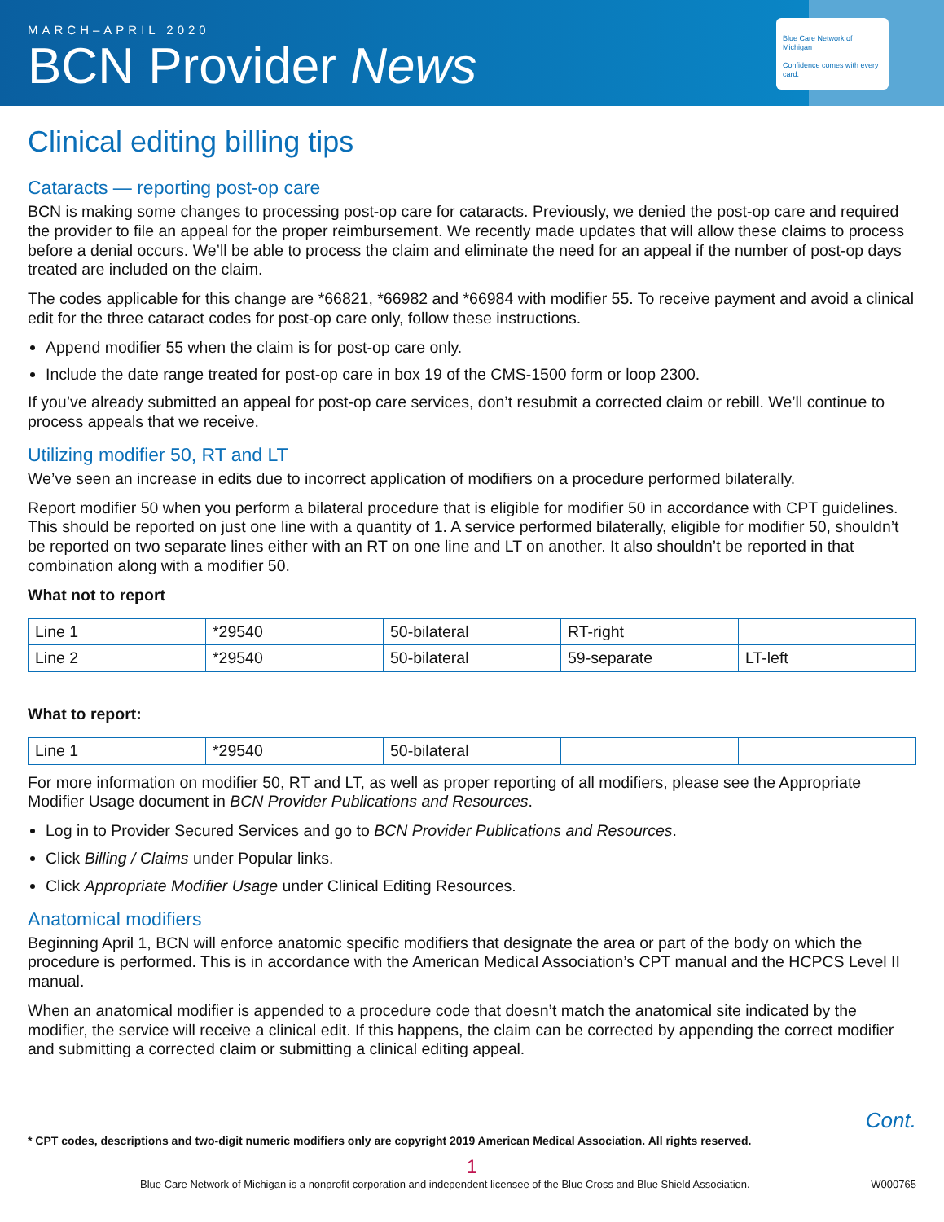Blue Care Network of Michigan
Confidence comes with every card.
MARCH–APRIL 2020
BCN Provider News
Clinical editing billing tips
Cataracts — reporting post-op care
BCN is making some changes to processing post-op care for cataracts. Previously, we denied the post-op care and required the provider to file an appeal for the proper reimbursement. We recently made updates that will allow these claims to process before a denial occurs. We’ll be able to process the claim and eliminate the need for an appeal if the number of post-op days treated are included on the claim.
The codes applicable for this change are *66821, *66982 and *66984 with modifier 55. To receive payment and avoid a clinical edit for the three cataract codes for post-op care only, follow these instructions.
Append modifier 55 when the claim is for post-op care only.
Include the date range treated for post-op care in box 19 of the CMS-1500 form or loop 2300.
If you’ve already submitted an appeal for post-op care services, don’t resubmit a corrected claim or rebill. We’ll continue to process appeals that we receive.
Utilizing modifier 50, RT and LT
We’ve seen an increase in edits due to incorrect application of modifiers on a procedure performed bilaterally.
Report modifier 50 when you perform a bilateral procedure that is eligible for modifier 50 in accordance with CPT guidelines. This should be reported on just one line with a quantity of 1. A service performed bilaterally, eligible for modifier 50, shouldn’t be reported on two separate lines either with an RT on one line and LT on another. It also shouldn’t be reported in that combination along with a modifier 50.
What not to report
| Line 1 | *29540 | 50-bilateral | RT-right | |
| Line 2 | *29540 | 50-bilateral | 59-separate | LT-left |
What to report:
| Line 1 | *29540 | 50-bilateral | | |
For more information on modifier 50, RT and LT, as well as proper reporting of all modifiers, please see the Appropriate Modifier Usage document in BCN Provider Publications and Resources.
Log in to Provider Secured Services and go to BCN Provider Publications and Resources.
Click Billing / Claims under Popular links.
Click Appropriate Modifier Usage under Clinical Editing Resources.
Anatomical modifiers
Beginning April 1, BCN will enforce anatomic specific modifiers that designate the area or part of the body on which the procedure is performed. This is in accordance with the American Medical Association’s CPT manual and the HCPCS Level II manual.
When an anatomical modifier is appended to a procedure code that doesn’t match the anatomical site indicated by the modifier, the service will receive a clinical edit. If this happens, the claim can be corrected by appending the correct modifier and submitting a corrected claim or submitting a clinical editing appeal.
Cont.
* CPT codes, descriptions and two-digit numeric modifiers only are copyright 2019 American Medical Association. All rights reserved.
1
Blue Care Network of Michigan is a nonprofit corporation and independent licensee of the Blue Cross and Blue Shield Association. W000765